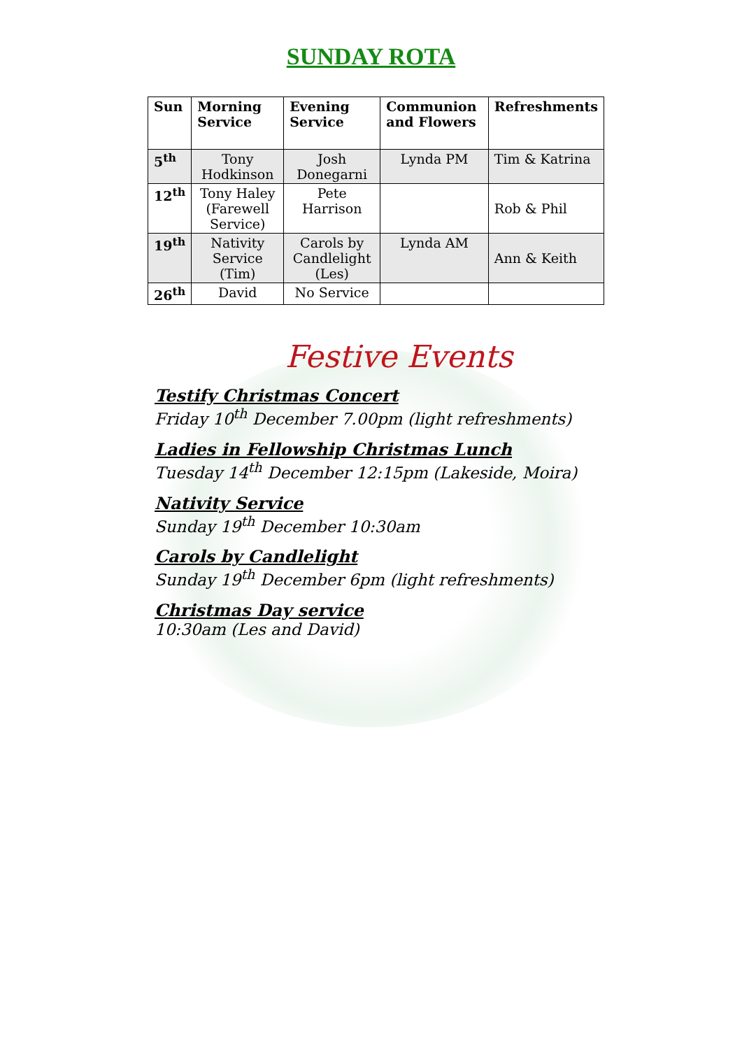SUNDAY ROTA
| Sun | Morning Service | Evening Service | Communion and Flowers | Refreshments |
| --- | --- | --- | --- | --- |
| 5<sup>th</sup> | Tony Hodkinson | Josh Donegarni | Lynda PM | Tim & Katrina |
| 12<sup>th</sup> | Tony Haley (Farewell Service) | Pete Harrison | | Rob & Phil |
| 19<sup>th</sup> | Nativity Service (Tim) | Carols by Candlelight (Les) | Lynda AM | Ann & Keith |
| 26<sup>th</sup> | David | No Service | | |
Festive Events
Testify Christmas Concert
Friday 10<sup>th</sup> December 7.00pm (light refreshments)
Ladies in Fellowship Christmas Lunch
Tuesday 14<sup>th</sup> December 12:15pm (Lakeside, Moira)
Nativity Service
Sunday 19<sup>th</sup> December 10:30am
Carols by Candlelight
Sunday 19<sup>th</sup> December 6pm (light refreshments)
Christmas Day service
10:30am (Les and David)